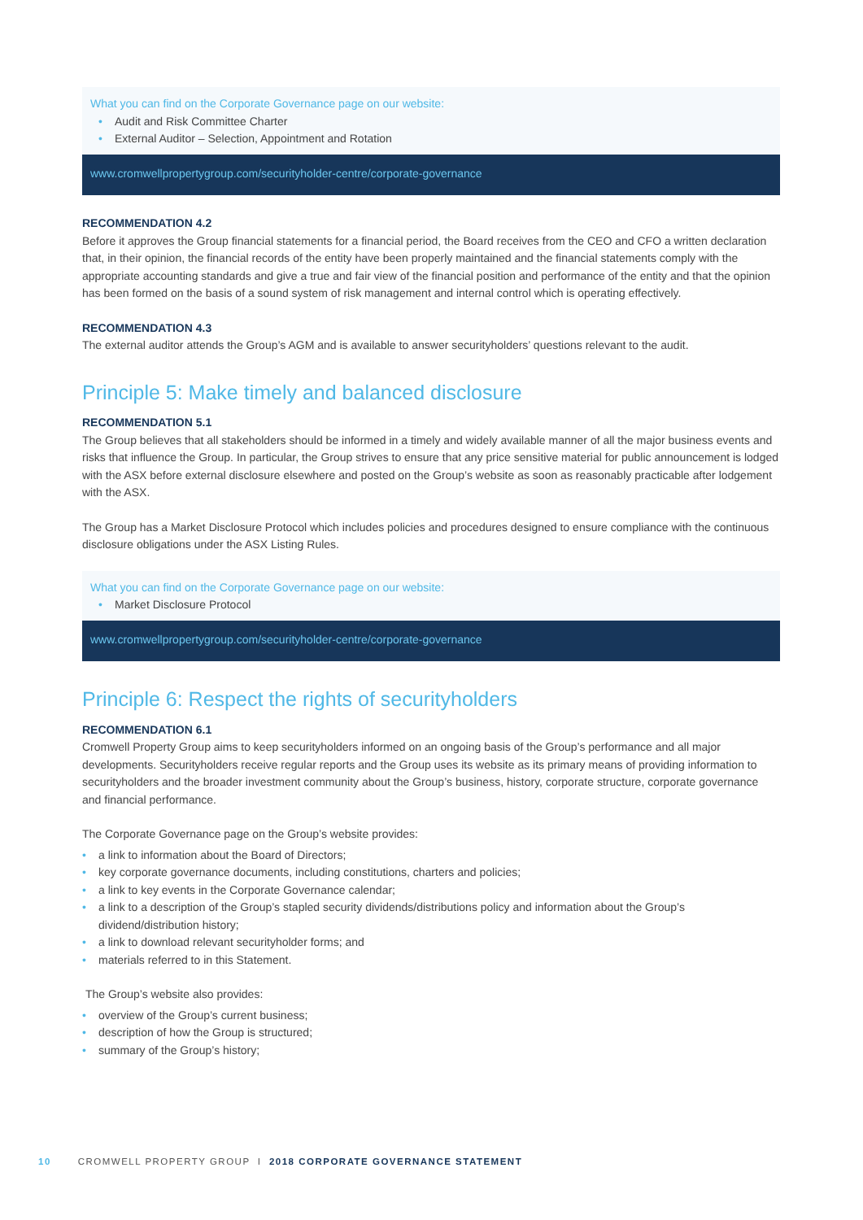What you can find on the Corporate Governance page on our website:
• Audit and Risk Committee Charter
• External Auditor – Selection, Appointment and Rotation
www.cromwellpropertygroup.com/securityholder-centre/corporate-governance
RECOMMENDATION 4.2
Before it approves the Group financial statements for a financial period, the Board receives from the CEO and CFO a written declaration that, in their opinion, the financial records of the entity have been properly maintained and the financial statements comply with the appropriate accounting standards and give a true and fair view of the financial position and performance of the entity and that the opinion has been formed on the basis of a sound system of risk management and internal control which is operating effectively.
RECOMMENDATION 4.3
The external auditor attends the Group’s AGM and is available to answer securityholders’ questions relevant to the audit.
Principle 5: Make timely and balanced disclosure
RECOMMENDATION 5.1
The Group believes that all stakeholders should be informed in a timely and widely available manner of all the major business events and risks that influence the Group. In particular, the Group strives to ensure that any price sensitive material for public announcement is lodged with the ASX before external disclosure elsewhere and posted on the Group’s website as soon as reasonably practicable after lodgement with the ASX.
The Group has a Market Disclosure Protocol which includes policies and procedures designed to ensure compliance with the continuous disclosure obligations under the ASX Listing Rules.
What you can find on the Corporate Governance page on our website:
• Market Disclosure Protocol
www.cromwellpropertygroup.com/securityholder-centre/corporate-governance
Principle 6: Respect the rights of securityholders
RECOMMENDATION 6.1
Cromwell Property Group aims to keep securityholders informed on an ongoing basis of the Group’s performance and all major developments. Securityholders receive regular reports and the Group uses its website as its primary means of providing information to securityholders and the broader investment community about the Group’s business, history, corporate structure, corporate governance and financial performance.
The Corporate Governance page on the Group’s website provides:
• a link to information about the Board of Directors;
• key corporate governance documents, including constitutions, charters and policies;
• a link to key events in the Corporate Governance calendar;
• a link to a description of the Group’s stapled security dividends/distributions policy and information about the Group’s dividend/distribution history;
• a link to download relevant securityholder forms; and
• materials referred to in this Statement.
The Group’s website also provides:
• overview of the Group’s current business;
• description of how the Group is structured;
• summary of the Group’s history;
10 CROMWELL PROPERTY GROUP I 2018 CORPORATE GOVERNANCE STATEMENT